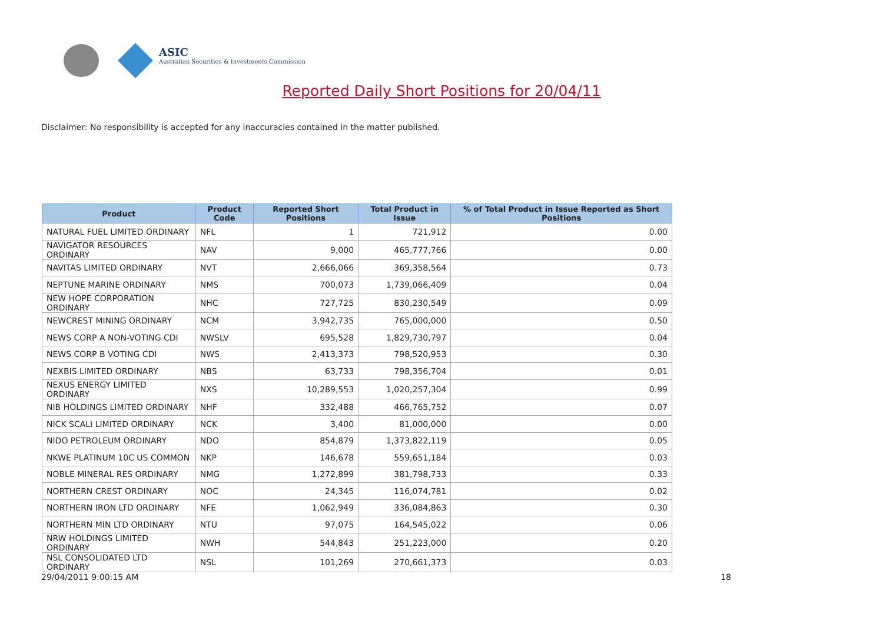ASIC
Australian Securities & Investments Commission
Reported Daily Short Positions for 20/04/11
Disclaimer: No responsibility is accepted for any inaccuracies contained in the matter published.
| Product | Product Code | Reported Short Positions | Total Product in Issue | % of Total Product in Issue Reported as Short Positions |
| --- | --- | --- | --- | --- |
| NATURAL FUEL LIMITED ORDINARY | NFL | 1 | 721,912 | 0.00 |
| NAVIGATOR RESOURCES ORDINARY | NAV | 9,000 | 465,777,766 | 0.00 |
| NAVITAS LIMITED ORDINARY | NVT | 2,666,066 | 369,358,564 | 0.73 |
| NEPTUNE MARINE ORDINARY | NMS | 700,073 | 1,739,066,409 | 0.04 |
| NEW HOPE CORPORATION ORDINARY | NHC | 727,725 | 830,230,549 | 0.09 |
| NEWCREST MINING ORDINARY | NCM | 3,942,735 | 765,000,000 | 0.50 |
| NEWS CORP A NON-VOTING CDI | NWSLV | 695,528 | 1,829,730,797 | 0.04 |
| NEWS CORP B VOTING CDI | NWS | 2,413,373 | 798,520,953 | 0.30 |
| NEXBIS LIMITED ORDINARY | NBS | 63,733 | 798,356,704 | 0.01 |
| NEXUS ENERGY LIMITED ORDINARY | NXS | 10,289,553 | 1,020,257,304 | 0.99 |
| NIB HOLDINGS LIMITED ORDINARY | NHF | 332,488 | 466,765,752 | 0.07 |
| NICK SCALI LIMITED ORDINARY | NCK | 3,400 | 81,000,000 | 0.00 |
| NIDO PETROLEUM ORDINARY | NDO | 854,879 | 1,373,822,119 | 0.05 |
| NKWE PLATINUM 10C US COMMON | NKP | 146,678 | 559,651,184 | 0.03 |
| NOBLE MINERAL RES ORDINARY | NMG | 1,272,899 | 381,798,733 | 0.33 |
| NORTHERN CREST ORDINARY | NOC | 24,345 | 116,074,781 | 0.02 |
| NORTHERN IRON LTD ORDINARY | NFE | 1,062,949 | 336,084,863 | 0.30 |
| NORTHERN MIN LTD ORDINARY | NTU | 97,075 | 164,545,022 | 0.06 |
| NRW HOLDINGS LIMITED ORDINARY | NWH | 544,843 | 251,223,000 | 0.20 |
| NSL CONSOLIDATED LTD ORDINARY | NSL | 101,269 | 270,661,373 | 0.03 |
29/04/2011 9:00:15 AM 18